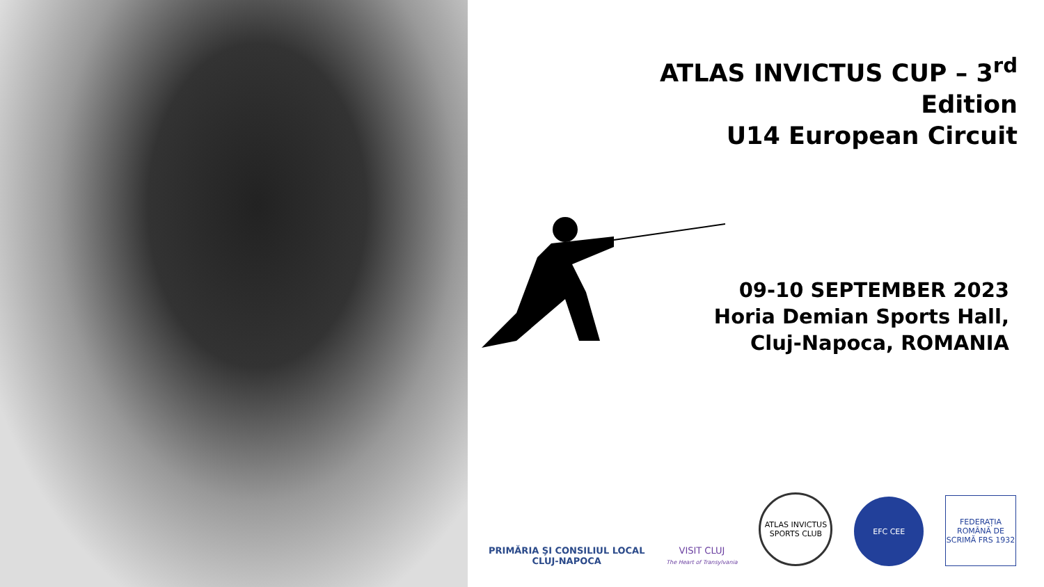ATLAS INVICTUS CUP – 3<sup>rd</sup>
Edition
U14 European Circuit
09-10 SEPTEMBER 2023
Horia Demian Sports Hall,
Cluj-Napoca, ROMANIA
PRIMĂRIA ŞI CONSILIUL LOCAL
CLUJ-NAPOCA
VISIT CLUJ
The Heart of Transylvania
ATLAS INVICTUS SPORTS CLUB
EFC CEE
FEDERAȚIA ROMÂNĂ DE SCRIMĂ FRS 1932